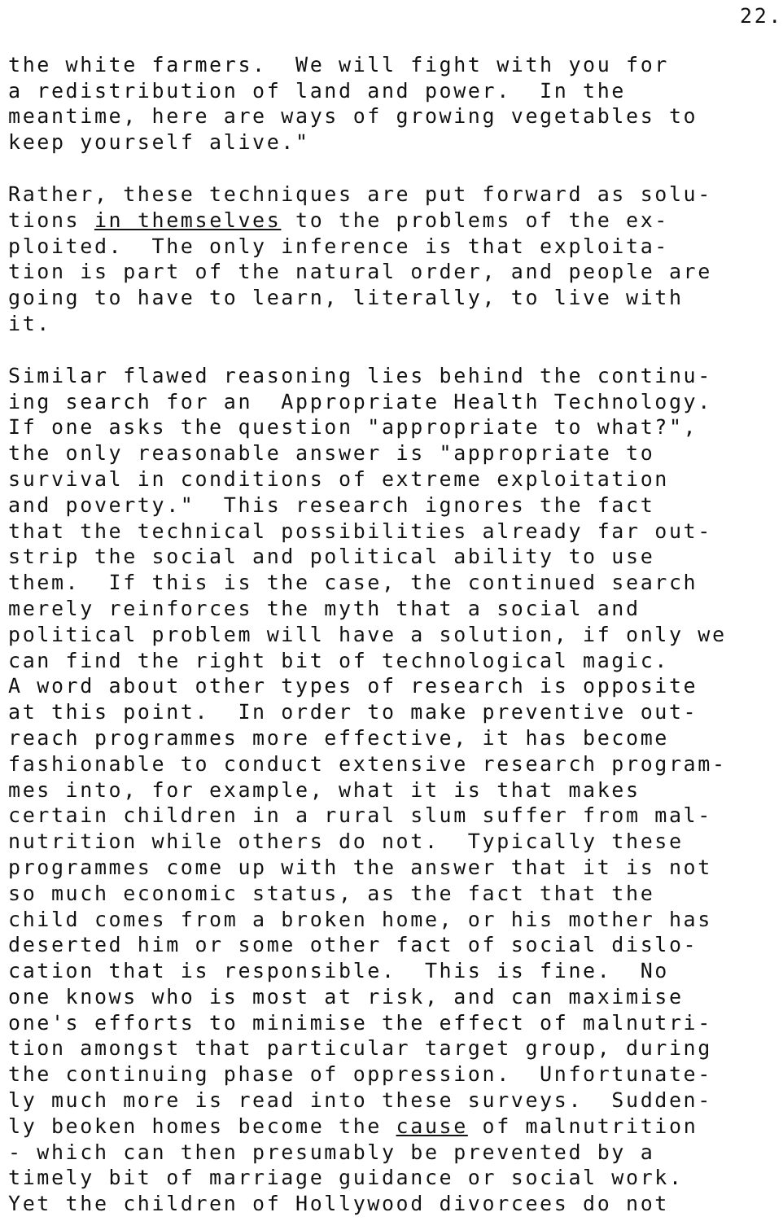22.
the white farmers. We will fight with you for a redistribution of land and power. In the meantime, here are ways of growing vegetables to keep yourself alive."
Rather, these techniques are put forward as solu- tions in themselves to the problems of the ex- ploited. The only inference is that exploita- tion is part of the natural order, and people are going to have to learn, literally, to live with it.
Similar flawed reasoning lies behind the continu- ing search for an Appropriate Health Technology. If one asks the question "appropriate to what?", the only reasonable answer is "appropriate to survival in conditions of extreme exploitation and poverty." This research ignores the fact that the technical possibilities already far out- strip the social and political ability to use them. If this is the case, the continued search merely reinforces the myth that a social and political problem will have a solution, if only we can find the right bit of technological magic. A word about other types of research is opposite at this point. In order to make preventive out- reach programmes more effective, it has become fashionable to conduct extensive research program- mes into, for example, what it is that makes certain children in a rural slum suffer from mal- nutrition while others do not. Typically these programmes come up with the answer that it is not so much economic status, as the fact that the child comes from a broken home, or his mother has deserted him or some other fact of social dislo- cation that is responsible. This is fine. No one knows who is most at risk, and can maximise one's efforts to minimise the effect of malnutri- tion amongst that particular target group, during the continuing phase of oppression. Unfortunate- ly much more is read into these surveys. Sudden- ly beoken homes become the cause of malnutrition - which can then presumably be prevented by a timely bit of marriage guidance or social work. Yet the children of Hollywood divorcees do not